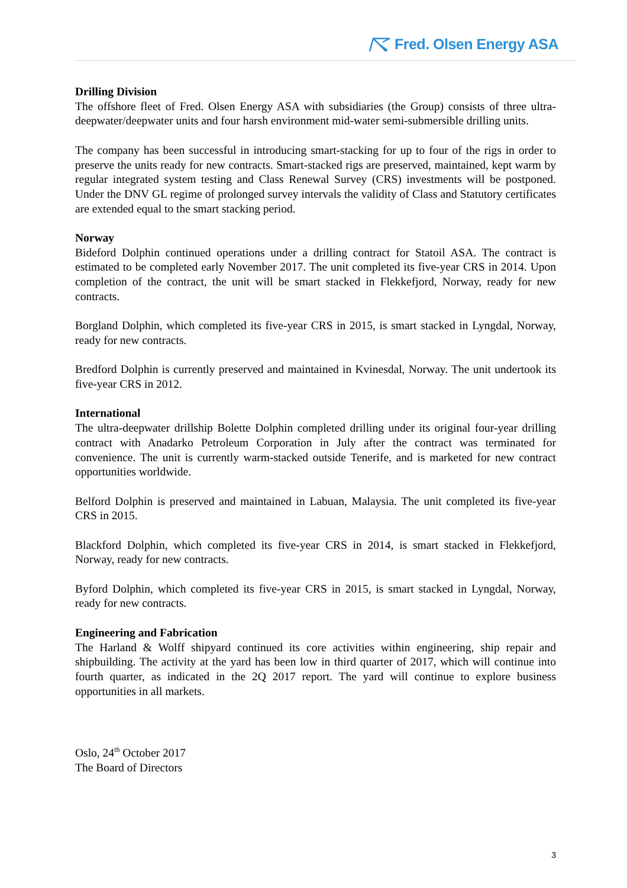Fred. Olsen Energy ASA
Drilling Division
The offshore fleet of Fred. Olsen Energy ASA with subsidiaries (the Group) consists of three ultra-deepwater/deepwater units and four harsh environment mid-water semi-submersible drilling units.
The company has been successful in introducing smart-stacking for up to four of the rigs in order to preserve the units ready for new contracts. Smart-stacked rigs are preserved, maintained, kept warm by regular integrated system testing and Class Renewal Survey (CRS) investments will be postponed. Under the DNV GL regime of prolonged survey intervals the validity of Class and Statutory certificates are extended equal to the smart stacking period.
Norway
Bideford Dolphin continued operations under a drilling contract for Statoil ASA. The contract is estimated to be completed early November 2017. The unit completed its five-year CRS in 2014. Upon completion of the contract, the unit will be smart stacked in Flekkefjord, Norway, ready for new contracts.
Borgland Dolphin, which completed its five-year CRS in 2015, is smart stacked in Lyngdal, Norway, ready for new contracts.
Bredford Dolphin is currently preserved and maintained in Kvinesdal, Norway. The unit undertook its five-year CRS in 2012.
International
The ultra-deepwater drillship Bolette Dolphin completed drilling under its original four-year drilling contract with Anadarko Petroleum Corporation in July after the contract was terminated for convenience. The unit is currently warm-stacked outside Tenerife, and is marketed for new contract opportunities worldwide.
Belford Dolphin is preserved and maintained in Labuan, Malaysia. The unit completed its five-year CRS in 2015.
Blackford Dolphin, which completed its five-year CRS in 2014, is smart stacked in Flekkefjord, Norway, ready for new contracts.
Byford Dolphin, which completed its five-year CRS in 2015, is smart stacked in Lyngdal, Norway, ready for new contracts.
Engineering and Fabrication
The Harland & Wolff shipyard continued its core activities within engineering, ship repair and shipbuilding. The activity at the yard has been low in third quarter of 2017, which will continue into fourth quarter, as indicated in the 2Q 2017 report. The yard will continue to explore business opportunities in all markets.
Oslo, 24<sup>th</sup> October 2017
The Board of Directors
3